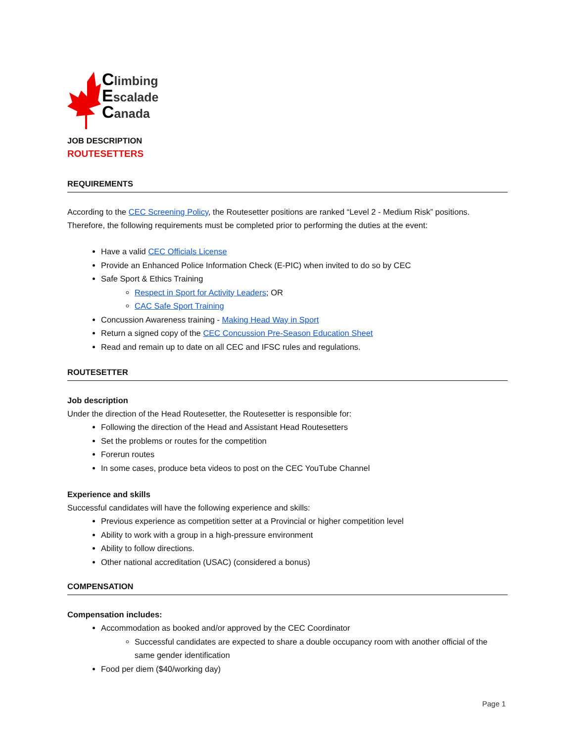Climbing
Escalade
Canada
JOB DESCRIPTION
ROUTESETTERS
REQUIREMENTS
According to the CEC Screening Policy, the Routesetter positions are ranked “Level 2 - Medium Risk” positions. Therefore, the following requirements must be completed prior to performing the duties at the event:
Have a valid CEC Officials License
Provide an Enhanced Police Information Check (E-PIC) when invited to do so by CEC
Safe Sport & Ethics Training
Respect in Sport for Activity Leaders; OR
CAC Safe Sport Training
Concussion Awareness training - Making Head Way in Sport
Return a signed copy of the CEC Concussion Pre-Season Education Sheet
Read and remain up to date on all CEC and IFSC rules and regulations.
ROUTESETTER
Job description
Under the direction of the Head Routesetter, the Routesetter is responsible for:
Following the direction of the Head and Assistant Head Routesetters
Set the problems or routes for the competition
Forerun routes
In some cases, produce beta videos to post on the CEC YouTube Channel
Experience and skills
Successful candidates will have the following experience and skills:
Previous experience as competition setter at a Provincial or higher competition level
Ability to work with a group in a high-pressure environment
Ability to follow directions.
Other national accreditation (USAC) (considered a bonus)
COMPENSATION
Compensation includes:
Accommodation as booked and/or approved by the CEC Coordinator
Successful candidates are expected to share a double occupancy room with another official of the same gender identification
Food per diem ($40/working day)
Page 1